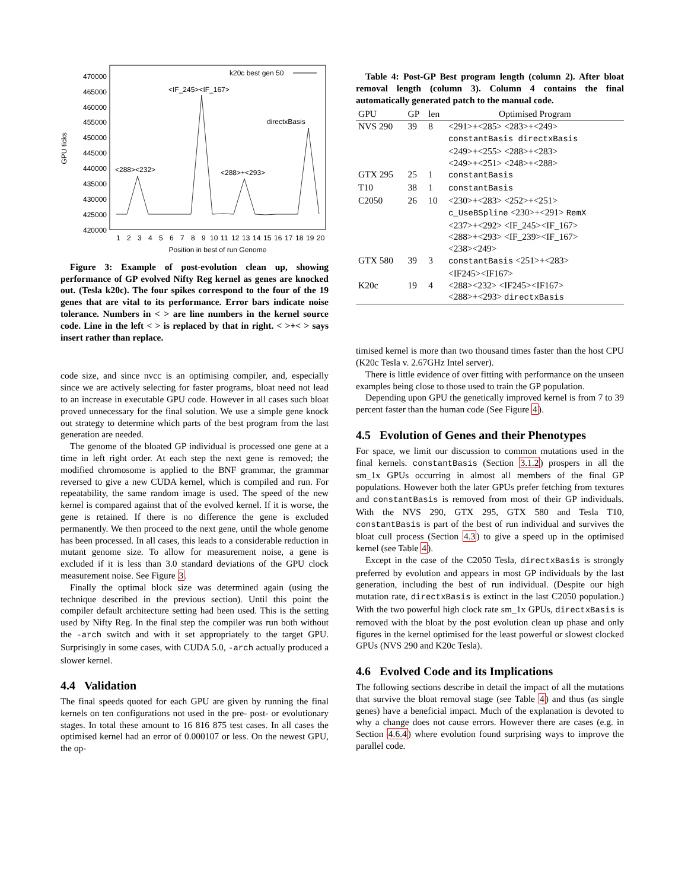470000
465000
460000
455000
450000
445000
440000
435000
430000
425000
420000
GPU ticks
1
2
3
4
5
6
7
8
9
10
11
12
13
14
15
16
17
18
19
20
Position in best of run Genome
k20c best gen 50
<IF_245><IF_167>
<288><232>
<288>+<293>
directxBasis
Figure 3: Example of post-evolution clean up, showing performance of GP evolved Nifty Reg kernel as genes are knocked out. (Tesla k20c). The four spikes correspond to the four of the 19 genes that are vital to its performance. Error bars indicate noise tolerance. Numbers in < > are line numbers in the kernel source code. Line in the left < > is replaced by that in right. < >+< > says insert rather than replace.
code size, and since nvcc is an optimising compiler, and, especially since we are actively selecting for faster programs, bloat need not lead to an increase in executable GPU code. However in all cases such bloat proved unnecessary for the final solution. We use a simple gene knock out strategy to determine which parts of the best program from the last generation are needed.
The genome of the bloated GP individual is processed one gene at a time in left right order. At each step the next gene is removed; the modified chromosome is applied to the BNF grammar, the grammar reversed to give a new CUDA kernel, which is compiled and run. For repeatability, the same random image is used. The speed of the new kernel is compared against that of the evolved kernel. If it is worse, the gene is retained. If there is no difference the gene is excluded permanently. We then proceed to the next gene, until the whole genome has been processed. In all cases, this leads to a considerable reduction in mutant genome size. To allow for measurement noise, a gene is excluded if it is less than 3.0 standard deviations of the GPU clock measurement noise. See Figure 3.
Finally the optimal block size was determined again (using the technique described in the previous section). Until this point the compiler default architecture setting had been used. This is the setting used by Nifty Reg. In the final step the compiler was run both without the -arch switch and with it set appropriately to the target GPU. Surprisingly in some cases, with CUDA 5.0, -arch actually produced a slower kernel.
4.4 Validation
The final speeds quoted for each GPU are given by running the final kernels on ten configurations not used in the pre- post- or evolutionary stages. In total these amount to 16 816 875 test cases. In all cases the optimised kernel had an error of 0.000107 or less. On the newest GPU, the op-
Table 4: Post-GP Best program length (column 2). After bloat removal length (column 3). Column 4 contains the final automatically generated patch to the manual code.
| GPU | GP | len | Optimised Program |
| --- | --- | --- | --- |
| NVS 290 | 39 | 8 | <291>+<285> <283>+<249> constantBasis directxBasis <249>+<255> <288>+<283> <249>+<251> <248>+<288> |
| GTX 295 | 25 | 1 | constantBasis |
| T10 | 38 | 1 | constantBasis |
| C2050 | 26 | 10 | <230>+<283> <252>+<251> c_UseBSpline <230>+<291> RemX <237>+<292> <IF_245><IF_167> <288>+<293> <IF_239><IF_167> <238><249> |
| GTX 580 | 39 | 3 | constantBasis <251>+<283> <IF245><IF167> |
| K20c | 19 | 4 | <288><232> <IF245><IF167> <288>+<293> directxBasis |
timised kernel is more than two thousand times faster than the host CPU (K20c Tesla v. 2.67GHz Intel server).
There is little evidence of over fitting with performance on the unseen examples being close to those used to train the GP population.
Depending upon GPU the genetically improved kernel is from 7 to 39 percent faster than the human code (See Figure 4).
4.5 Evolution of Genes and their Phenotypes
For space, we limit our discussion to common mutations used in the final kernels. constantBasis (Section 3.1.2) prospers in all the sm_1x GPUs occurring in almost all members of the final GP populations. However both the later GPUs prefer fetching from textures and constantBasis is removed from most of their GP individuals. With the NVS 290, GTX 295, GTX 580 and Tesla T10, constantBasis is part of the best of run individual and survives the bloat cull process (Section 4.3) to give a speed up in the optimised kernel (see Table 4).
Except in the case of the C2050 Tesla, directxBasis is strongly preferred by evolution and appears in most GP individuals by the last generation, including the best of run individual. (Despite our high mutation rate, directxBasis is extinct in the last C2050 population.) With the two powerful high clock rate sm_1x GPUs, directxBasis is removed with the bloat by the post evolution clean up phase and only figures in the kernel optimised for the least powerful or slowest clocked GPUs (NVS 290 and K20c Tesla).
4.6 Evolved Code and its Implications
The following sections describe in detail the impact of all the mutations that survive the bloat removal stage (see Table 4) and thus (as single genes) have a beneficial impact. Much of the explanation is devoted to why a change does not cause errors. However there are cases (e.g. in Section 4.6.4) where evolution found surprising ways to improve the parallel code.